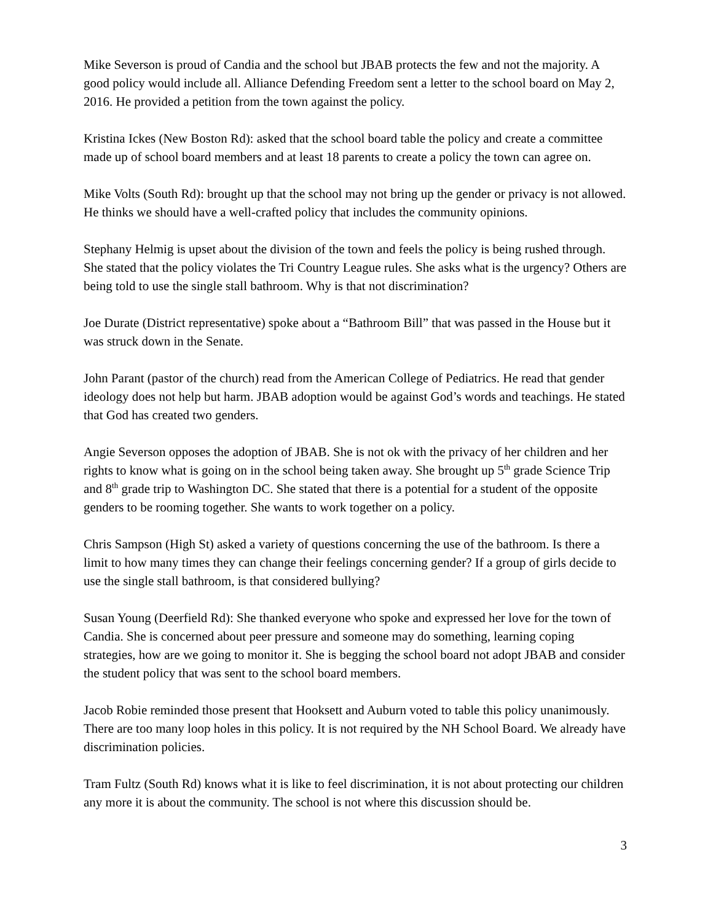Mike Severson is proud of Candia and the school but JBAB protects the few and not the majority. A good policy would include all. Alliance Defending Freedom sent a letter to the school board on May 2, 2016. He provided a petition from the town against the policy.
Kristina Ickes (New Boston Rd): asked that the school board table the policy and create a committee made up of school board members and at least 18 parents to create a policy the town can agree on.
Mike Volts (South Rd): brought up that the school may not bring up the gender or privacy is not allowed. He thinks we should have a well-crafted policy that includes the community opinions.
Stephany Helmig is upset about the division of the town and feels the policy is being rushed through. She stated that the policy violates the Tri Country League rules. She asks what is the urgency? Others are being told to use the single stall bathroom. Why is that not discrimination?
Joe Durate (District representative) spoke about a “Bathroom Bill” that was passed in the House but it was struck down in the Senate.
John Parant (pastor of the church) read from the American College of Pediatrics. He read that gender ideology does not help but harm. JBAB adoption would be against God’s words and teachings. He stated that God has created two genders.
Angie Severson opposes the adoption of JBAB. She is not ok with the privacy of her children and her rights to know what is going on in the school being taken away. She brought up 5<sup>th</sup> grade Science Trip and 8<sup>th</sup> grade trip to Washington DC. She stated that there is a potential for a student of the opposite genders to be rooming together. She wants to work together on a policy.
Chris Sampson (High St) asked a variety of questions concerning the use of the bathroom. Is there a limit to how many times they can change their feelings concerning gender? If a group of girls decide to use the single stall bathroom, is that considered bullying?
Susan Young (Deerfield Rd): She thanked everyone who spoke and expressed her love for the town of Candia. She is concerned about peer pressure and someone may do something, learning coping strategies, how are we going to monitor it. She is begging the school board not adopt JBAB and consider the student policy that was sent to the school board members.
Jacob Robie reminded those present that Hooksett and Auburn voted to table this policy unanimously. There are too many loop holes in this policy. It is not required by the NH School Board. We already have discrimination policies.
Tram Fultz (South Rd) knows what it is like to feel discrimination, it is not about protecting our children any more it is about the community. The school is not where this discussion should be.
3